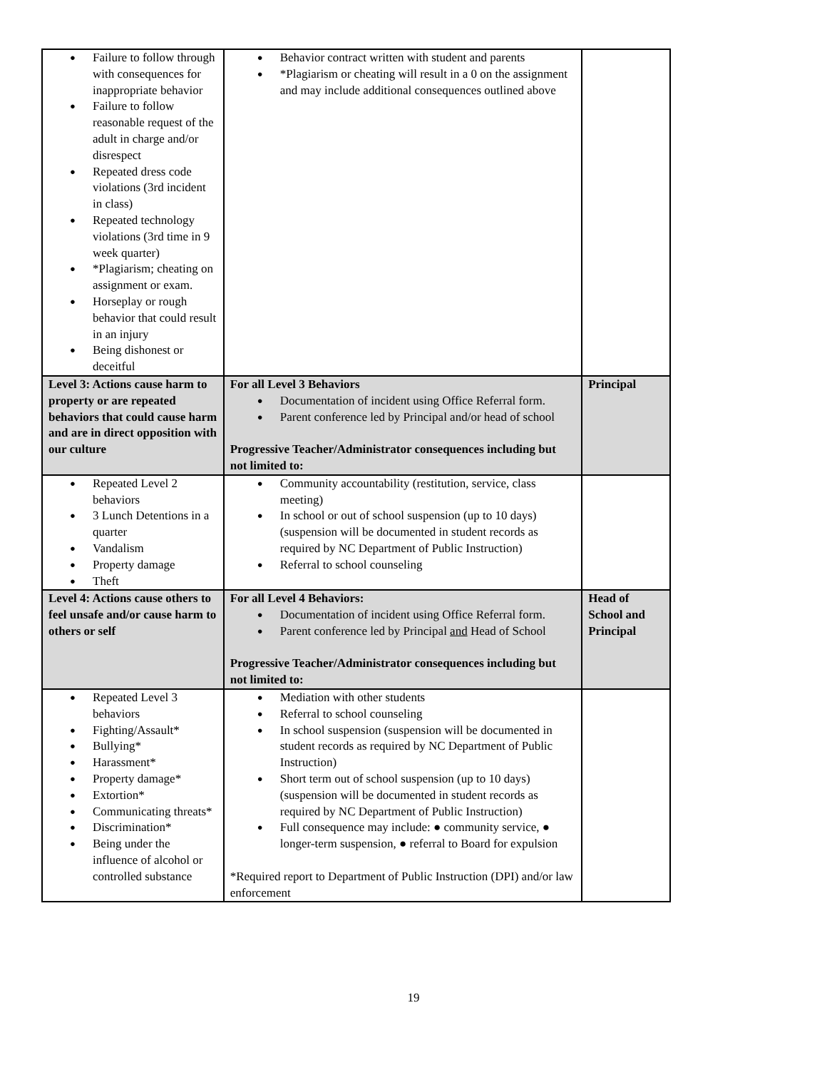| Failure to follow through with consequences for inappropriate behavior Failure to follow reasonable request of the adult in charge and/or disrespect Repeated dress code violations (3rd incident in class) Repeated technology violations (3rd time in 9 week quarter) *Plagiarism; cheating on assignment or exam. Horseplay or rough behavior that could result in an injury Being dishonest or deceitful | Behavior contract written with student and parents *Plagiarism or cheating will result in a 0 on the assignment and may include additional consequences outlined above | |
| Level 3: Actions cause harm to property or are repeated behaviors that could cause harm and are in direct opposition with our culture | For all Level 3 Behaviors Documentation of incident using Office Referral form. Parent conference led by Principal and/or head of school Progressive Teacher/Administrator consequences including but not limited to: | Principal |
| Repeated Level 2 behaviors 3 Lunch Detentions in a quarter Vandalism Property damage Theft | Community accountability (restitution, service, class meeting) In school or out of school suspension (up to 10 days) (suspension will be documented in student records as required by NC Department of Public Instruction) Referral to school counseling | |
| Level 4: Actions cause others to feel unsafe and/or cause harm to others or self | For all Level 4 Behaviors: Documentation of incident using Office Referral form. Parent conference led by Principal and Head of School Progressive Teacher/Administrator consequences including but not limited to: | Head of School and Principal |
| Repeated Level 3 behaviors Fighting/Assault* Bullying* Harassment* Property damage* Extortion* Communicating threats* Discrimination* Being under the influence of alcohol or controlled substance | Mediation with other students Referral to school counseling In school suspension (suspension will be documented in student records as required by NC Department of Public Instruction) Short term out of school suspension (up to 10 days) (suspension will be documented in student records as required by NC Department of Public Instruction) Full consequence may include: ● community service, ● longer-term suspension, ● referral to Board for expulsion *Required report to Department of Public Instruction (DPI) and/or law enforcement | |
19